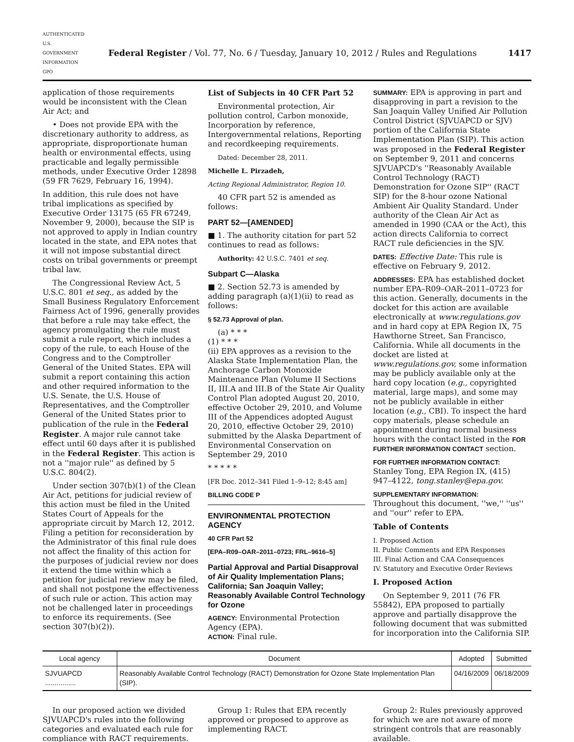AUTHENTICATED U.S. GOVERNMENT INFORMATION GPO Federal Register / Vol. 77, No. 6 / Tuesday, January 10, 2012 / Rules and Regulations 1417
application of those requirements would be inconsistent with the Clean Air Act; and
• Does not provide EPA with the discretionary authority to address, as appropriate, disproportionate human health or environmental effects, using practicable and legally permissible methods, under Executive Order 12898 (59 FR 7629, February 16, 1994).
In addition, this rule does not have tribal implications as specified by Executive Order 13175 (65 FR 67249, November 9, 2000), because the SIP is not approved to apply in Indian country located in the state, and EPA notes that it will not impose substantial direct costs on tribal governments or preempt tribal law.
The Congressional Review Act, 5 U.S.C. 801 et seq., as added by the Small Business Regulatory Enforcement Fairness Act of 1996, generally provides that before a rule may take effect, the agency promulgating the rule must submit a rule report, which includes a copy of the rule, to each House of the Congress and to the Comptroller General of the United States. EPA will submit a report containing this action and other required information to the U.S. Senate, the U.S. House of Representatives, and the Comptroller General of the United States prior to publication of the rule in the Federal Register. A major rule cannot take effect until 60 days after it is published in the Federal Register. This action is not a ''major rule'' as defined by 5 U.S.C. 804(2).
Under section 307(b)(1) of the Clean Air Act, petitions for judicial review of this action must be filed in the United States Court of Appeals for the appropriate circuit by March 12, 2012. Filing a petition for reconsideration by the Administrator of this final rule does not affect the finality of this action for the purposes of judicial review nor does it extend the time within which a petition for judicial review may be filed, and shall not postpone the effectiveness of such rule or action. This action may not be challenged later in proceedings to enforce its requirements. (See section 307(b)(2)).
List of Subjects in 40 CFR Part 52
Environmental protection, Air pollution control, Carbon monoxide, Incorporation by reference, Intergovernmental relations, Reporting and recordkeeping requirements.
Dated: December 28, 2011.
Michelle L. Pirzadeh,
Acting Regional Administrator, Region 10.
40 CFR part 52 is amended as follows:
PART 52—[AMENDED]
■ 1. The authority citation for part 52 continues to read as follows:
Authority: 42 U.S.C. 7401 et seq.
Subpart C—Alaska
■ 2. Section 52.73 is amended by adding paragraph (a)(1)(ii) to read as follows:
§ 52.73 Approval of plan.
(a) * * *
(1) * * *
(ii) EPA approves as a revision to the Alaska State Implementation Plan, the Anchorage Carbon Monoxide Maintenance Plan (Volume II Sections II, III.A and III.B of the State Air Quality Control Plan adopted August 20, 2010, effective October 29, 2010, and Volume III of the Appendices adopted August 20, 2010, effective October 29, 2010) submitted by the Alaska Department of Environmental Conservation on September 29, 2010
* * * * *
[FR Doc. 2012–341 Filed 1–9–12; 8:45 am]
BILLING CODE P
ENVIRONMENTAL PROTECTION AGENCY
40 CFR Part 52
[EPA–R09–OAR–2011–0723; FRL–9616–5]
Partial Approval and Partial Disapproval of Air Quality Implementation Plans; California; San Joaquin Valley; Reasonably Available Control Technology for Ozone
AGENCY: Environmental Protection Agency (EPA).
ACTION: Final rule.
SUMMARY: EPA is approving in part and disapproving in part a revision to the San Joaquin Valley Unified Air Pollution Control District (SJVUAPCD or SJV) portion of the California State Implementation Plan (SIP). This action was proposed in the Federal Register on September 9, 2011 and concerns SJVUAPCD's ''Reasonably Available Control Technology (RACT) Demonstration for Ozone SIP'' (RACT SIP) for the 8-hour ozone National Ambient Air Quality Standard. Under authority of the Clean Air Act as amended in 1990 (CAA or the Act), this action directs California to correct RACT rule deficiencies in the SJV.
DATES: Effective Date: This rule is effective on February 9, 2012.
ADDRESSES: EPA has established docket number EPA–R09–OAR–2011–0723 for this action. Generally, documents in the docket for this action are available electronically at www.regulations.gov and in hard copy at EPA Region IX, 75 Hawthorne Street, San Francisco, California. While all documents in the docket are listed at www.regulations.gov, some information may be publicly available only at the hard copy location (e.g., copyrighted material, large maps), and some may not be publicly available in either location (e.g., CBI). To inspect the hard copy materials, please schedule an appointment during normal business hours with the contact listed in the FOR FURTHER INFORMATION CONTACT section.
FOR FURTHER INFORMATION CONTACT:
Stanley Tong, EPA Region IX, (415) 947–4122, tong.stanley@epa.gov.
SUPPLEMENTARY INFORMATION:
Throughout this document, ''we,'' ''us'' and ''our'' refer to EPA.
Table of Contents
I. Proposed Action
II. Public Comments and EPA Responses
III. Final Action and CAA Consequences
IV. Statutory and Executive Order Reviews
I. Proposed Action
On September 9, 2011 (76 FR 55842), EPA proposed to partially approve and partially disapprove the following document that was submitted for incorporation into the California SIP.
| Local agency | Document | Adopted | Submitted |
| --- | --- | --- | --- |
| SJVUAPCD ................ | Reasonably Available Control Technology (RACT) Demonstration for Ozone State Implementation Plan (SIP). | 04/16/2009 | 06/18/2009 |
In our proposed action we divided SJVUAPCD's rules into the following categories and evaluated each rule for compliance with RACT requirements.
Group 1: Rules that EPA recently approved or proposed to approve as implementing RACT.
Group 2: Rules previously approved for which we are not aware of more stringent controls that are reasonably available.